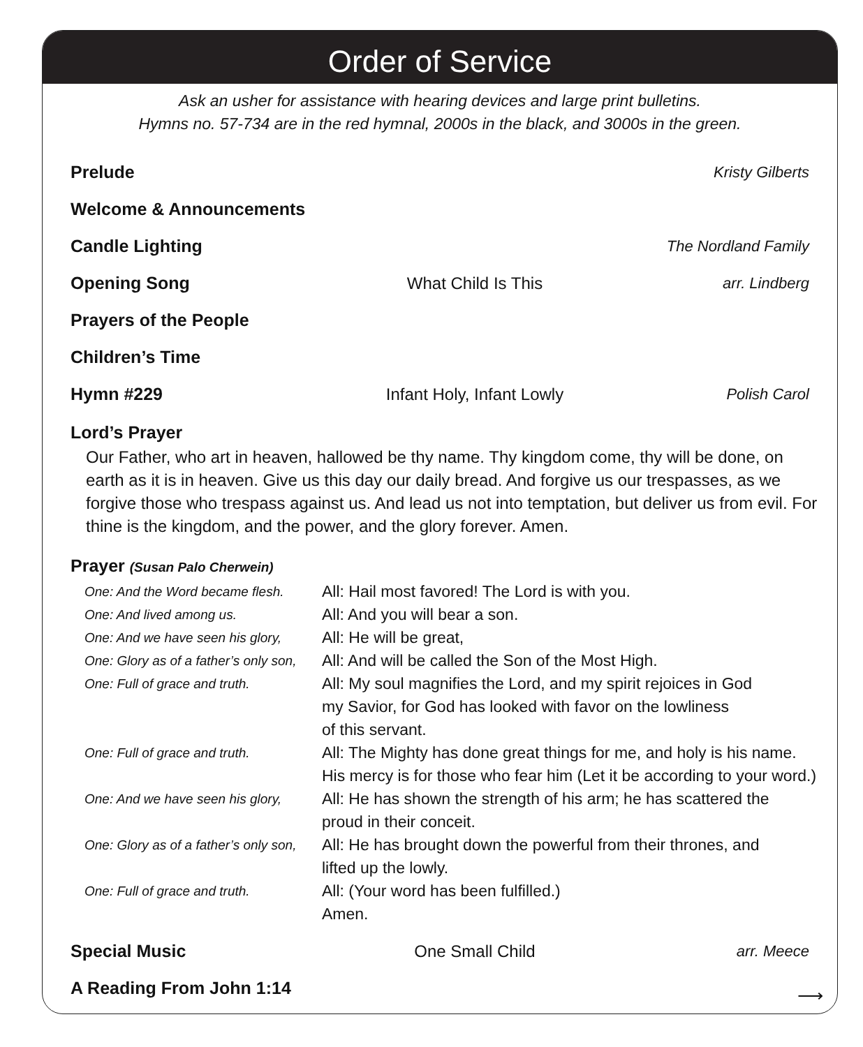Order of Service
Ask an usher for assistance with hearing devices and large print bulletins.
Hymns no. 57-734 are in the red hymnal, 2000s in the black, and 3000s in the green.
Prelude Kristy Gilberts
Welcome & Announcements
Candle Lighting The Nordland Family
Opening Song What Child Is This arr. Lindberg
Prayers of the People
Children’s Time
Hymn #229 Infant Holy, Infant Lowly Polish Carol
Lord’s Prayer
Our Father, who art in heaven, hallowed be thy name. Thy kingdom come, thy will be done, on earth as it is in heaven. Give us this day our daily bread. And forgive us our trespasses, as we forgive those who trespass against us. And lead us not into temptation, but deliver us from evil. For thine is the kingdom, and the power, and the glory forever. Amen.
Prayer (Susan Palo Cherwein)
| One: And the Word became flesh. | All: Hail most favored! The Lord is with you. |
| One: And lived among us. | All: And you will bear a son. |
| One: And we have seen his glory, | All: He will be great, |
| One: Glory as of a father’s only son, | All: And will be called the Son of the Most High. |
| One: Full of grace and truth. | All: My soul magnifies the Lord, and my spirit rejoices in God my Savior, for God has looked with favor on the lowliness of this servant. |
| One: Full of grace and truth. | All: The Mighty has done great things for me, and holy is his name. His mercy is for those who fear him (Let it be according to your word.) |
| One: And we have seen his glory, | All: He has shown the strength of his arm; he has scattered the proud in their conceit. |
| One: Glory as of a father’s only son, | All: He has brought down the powerful from their thrones, and lifted up the lowly. |
| One: Full of grace and truth. | All: (Your word has been fulfilled.) Amen. |
Special Music One Small Child arr. Meece
A Reading From John 1:14
⟶